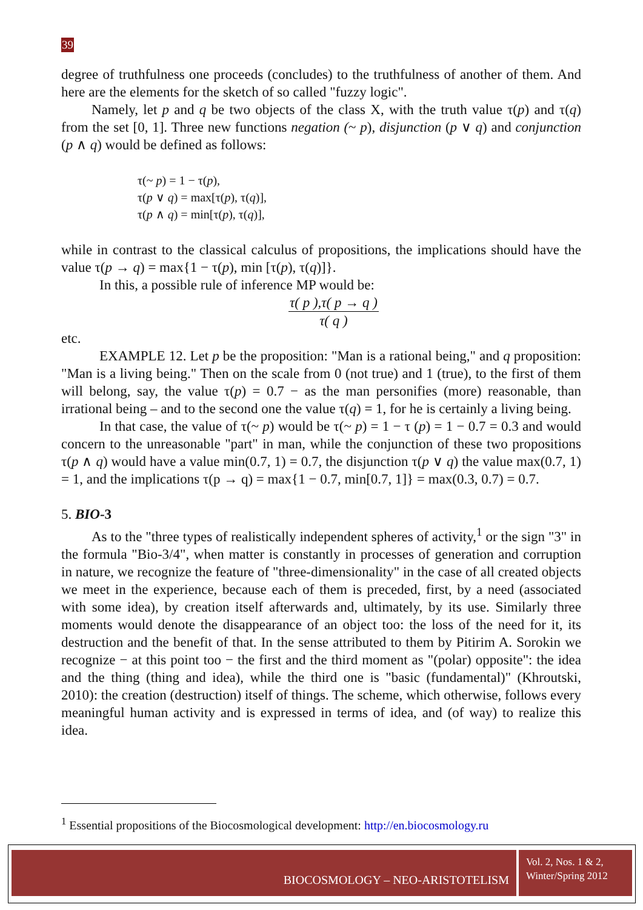39
degree of truthfulness one proceeds (concludes) to the truthfulness of another of them. And here are the elements for the sketch of so called "fuzzy logic".
Namely, let p and q be two objects of the class X, with the truth value τ(p) and τ(q) from the set [0, 1]. Three new functions negation (~ p), disjunction (p ∨ q) and conjunction (p ∧ q) would be defined as follows:
τ(~ p) = 1 − τ(p),
τ(p ∨ q) = max[τ(p), τ(q)],
τ(p ∧ q) = min[τ(p), τ(q)],
while in contrast to the classical calculus of propositions, the implications should have the value τ(p → q) = max{1 − τ(p), min [τ(p), τ(q)]}.
In this, a possible rule of inference MP would be:
τ( p ),τ( p → q )
τ( q )
etc.
EXAMPLE 12. Let p be the proposition: "Man is a rational being," and q proposition: "Man is a living being." Then on the scale from 0 (not true) and 1 (true), to the first of them will belong, say, the value τ(p) = 0.7 − as the man personifies (more) reasonable, than irrational being – and to the second one the value τ(q) = 1, for he is certainly a living being.
In that case, the value of τ(~ p) would be τ(~ p) = 1 − τ (p) = 1 − 0.7 = 0.3 and would concern to the unreasonable "part" in man, while the conjunction of these two propositions τ(p ∧ q) would have a value min(0.7, 1) = 0.7, the disjunction τ(p ∨ q) the value max(0.7, 1) = 1, and the implications τ(p → q) = max{1 − 0.7, min[0.7, 1]} = max(0.3, 0.7) = 0.7.
5. BIO-3
As to the "three types of realistically independent spheres of activity,<sup>1</sup> or the sign "3" in the formula "Bio-3/4", when matter is constantly in processes of generation and corruption in nature, we recognize the feature of "three-dimensionality" in the case of all created objects we meet in the experience, because each of them is preceded, first, by a need (associated with some idea), by creation itself afterwards and, ultimately, by its use. Similarly three moments would denote the disappearance of an object too: the loss of the need for it, its destruction and the benefit of that. In the sense attributed to them by Pitirim A. Sorokin we recognize − at this point too − the first and the third moment as "(polar) opposite": the idea and the thing (thing and idea), while the third one is "basic (fundamental)" (Khroutski, 2010): the creation (destruction) itself of things. The scheme, which otherwise, follows every meaningful human activity and is expressed in terms of idea, and (of way) to realize this idea.
<sup>1</sup> Essential propositions of the Biocosmological development: http://en.biocosmology.ru
BIOCOSMOLOGY – NEO-ARISTOTELISM
Vol. 2, Nos. 1 & 2,
Winter/Spring 2012